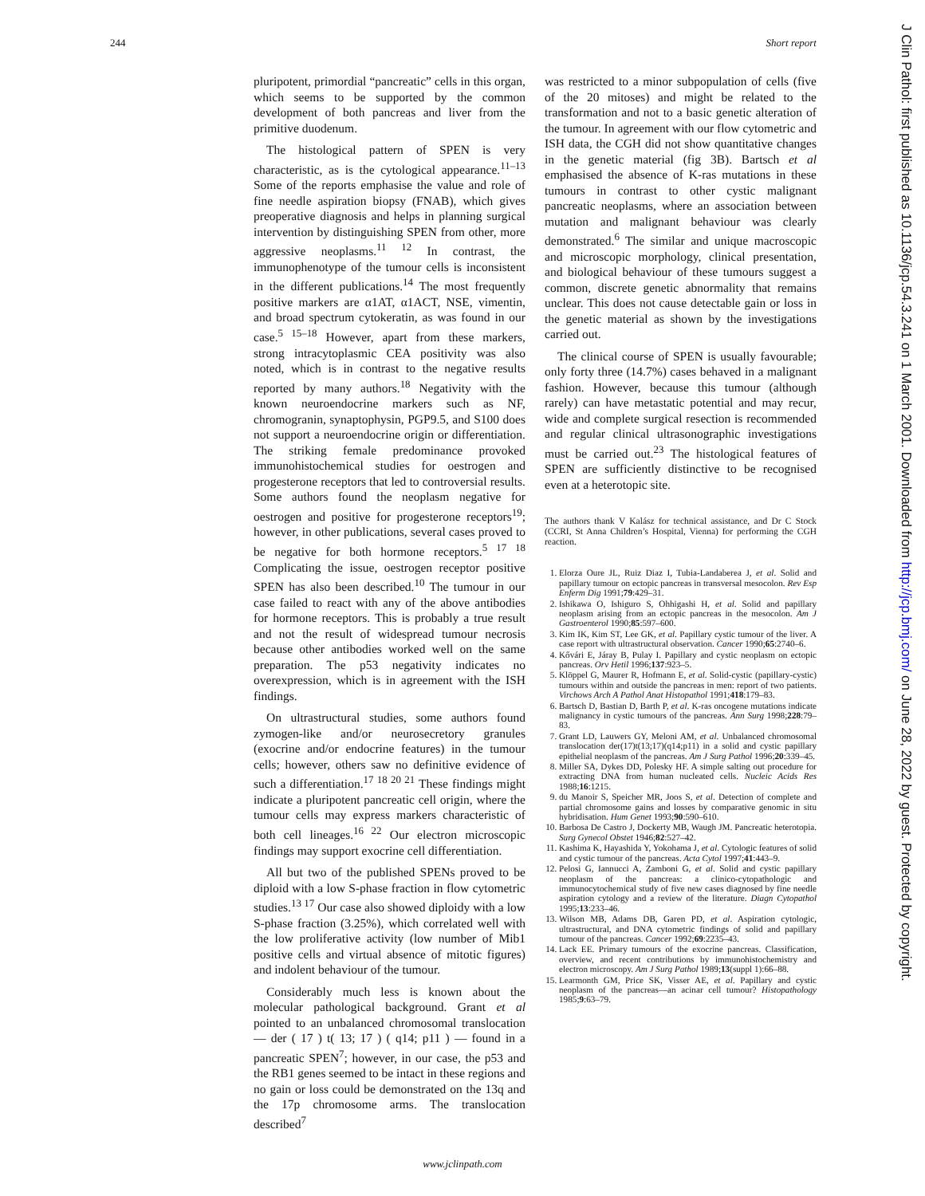244 Short report
pluripotent, primordial “pancreatic” cells in this organ, which seems to be supported by the common development of both pancreas and liver from the primitive duodenum.
The histological pattern of SPEN is very characteristic, as is the cytological appearance.<sup>11–13</sup> Some of the reports emphasise the value and role of fine needle aspiration biopsy (FNAB), which gives preoperative diagnosis and helps in planning surgical intervention by distinguishing SPEN from other, more aggressive neoplasms.<sup>11 12</sup> In contrast, the immunophenotype of the tumour cells is inconsistent in the different publications.<sup>14</sup> The most frequently positive markers are α1AT, α1ACT, NSE, vimentin, and broad spectrum cytokeratin, as was found in our case.<sup>5 15–18</sup> However, apart from these markers, strong intracytoplasmic CEA positivity was also noted, which is in contrast to the negative results reported by many authors.<sup>18</sup> Negativity with the known neuroendocrine markers such as NF, chromogranin, synaptophysin, PGP9.5, and S100 does not support a neuroendocrine origin or differentiation. The striking female predominance provoked immunohistochemical studies for oestrogen and progesterone receptors that led to controversial results. Some authors found the neoplasm negative for oestrogen and positive for progesterone receptors<sup>19</sup>; however, in other publications, several cases proved to be negative for both hormone receptors.<sup>5 17 18</sup> Complicating the issue, oestrogen receptor positive SPEN has also been described.<sup>10</sup> The tumour in our case failed to react with any of the above antibodies for hormone receptors. This is probably a true result and not the result of widespread tumour necrosis because other antibodies worked well on the same preparation. The p53 negativity indicates no overexpression, which is in agreement with the ISH findings.
On ultrastructural studies, some authors found zymogen-like and/or neurosecretory granules (exocrine and/or endocrine features) in the tumour cells; however, others saw no definitive evidence of such a differentiation.<sup>17 18 20 21</sup> These findings might indicate a pluripotent pancreatic cell origin, where the tumour cells may express markers characteristic of both cell lineages.<sup>16 22</sup> Our electron microscopic findings may support exocrine cell differentiation.
All but two of the published SPENs proved to be diploid with a low S-phase fraction in flow cytometric studies.<sup>13 17</sup> Our case also showed diploidy with a low S-phase fraction (3.25%), which correlated well with the low proliferative activity (low number of Mib1 positive cells and virtual absence of mitotic figures) and indolent behaviour of the tumour.
Considerably much less is known about the molecular pathological background. Grant et al pointed to an unbalanced chromosomal translocation — der ( 17 ) t( 13; 17 ) ( q14; p11 ) — found in a pancreatic SPEN<sup>7</sup>; however, in our case, the p53 and the RB1 genes seemed to be intact in these regions and no gain or loss could be demonstrated on the 13q and the 17p chromosome arms. The translocation described<sup>7</sup>
was restricted to a minor subpopulation of cells (five of the 20 mitoses) and might be related to the transformation and not to a basic genetic alteration of the tumour. In agreement with our flow cytometric and ISH data, the CGH did not show quantitative changes in the genetic material (fig 3B). Bartsch et al emphasised the absence of K-ras mutations in these tumours in contrast to other cystic malignant pancreatic neoplasms, where an association between mutation and malignant behaviour was clearly demonstrated.<sup>6</sup> The similar and unique macroscopic and microscopic morphology, clinical presentation, and biological behaviour of these tumours suggest a common, discrete genetic abnormality that remains unclear. This does not cause detectable gain or loss in the genetic material as shown by the investigations carried out.
The clinical course of SPEN is usually favourable; only forty three (14.7%) cases behaved in a malignant fashion. However, because this tumour (although rarely) can have metastatic potential and may recur, wide and complete surgical resection is recommended and regular clinical ultrasonographic investigations must be carried out.<sup>23</sup> The histological features of SPEN are sufficiently distinctive to be recognised even at a heterotopic site.
The authors thank V Kalász for technical assistance, and Dr C Stock (CCRI, St Anna Children’s Hospital, Vienna) for performing the CGH reaction.
1. Elorza Oure JL, Ruiz Diaz I, Tubia-Landaberea J, et al. Solid and papillary tumour on ectopic pancreas in transversal mesocolon. Rev Esp Enferm Dig 1991;79:429–31.
2. Ishikawa O, Ishiguro S, Ohhigashi H, et al. Solid and papillary neoplasm arising from an ectopic pancreas in the mesocolon. Am J Gastroenterol 1990;85:597–600.
3. Kim IK, Kim ST, Lee GK, et al. Papillary cystic tumour of the liver. A case report with ultrastructural observation. Cancer 1990;65:2740–6.
4. Kővári E, Járay B, Pulay I. Papillary and cystic neoplasm on ectopic pancreas. Orv Hetil 1996;137:923–5.
5. Klöppel G, Maurer R, Hofmann E, et al. Solid-cystic (papillary-cystic) tumours within and outside the pancreas in men: report of two patients. Virchows Arch A Pathol Anat Histopathol 1991;418:179–83.
6. Bartsch D, Bastian D, Barth P, et al. K-ras oncogene mutations indicate malignancy in cystic tumours of the pancreas. Ann Surg 1998;228:79–83.
7. Grant LD, Lauwers GY, Meloni AM, et al. Unbalanced chromosomal translocation der(17)t(13;17)(q14;p11) in a solid and cystic papillary epithelial neoplasm of the pancreas. Am J Surg Pathol 1996;20:339–45.
8. Miller SA, Dykes DD, Polesky HF. A simple salting out procedure for extracting DNA from human nucleated cells. Nucleic Acids Res 1988;16:1215.
9. du Manoir S, Speicher MR, Joos S, et al. Detection of complete and partial chromosome gains and losses by comparative genomic in situ hybridisation. Hum Genet 1993;90:590–610.
10. Barbosa De Castro J, Dockerty MB, Waugh JM. Pancreatic heterotopia. Surg Gynecol Obstet 1946;82:527–42.
11. Kashima K, Hayashida Y, Yokohama J, et al. Cytologic features of solid and cystic tumour of the pancreas. Acta Cytol 1997;41:443–9.
12. Pelosi G, Iannucci A, Zamboni G, et al. Solid and cystic papillary neoplasm of the pancreas: a clinico-cytopathologic and immunocytochemical study of five new cases diagnosed by fine needle aspiration cytology and a review of the literature. Diagn Cytopathol 1995;13:233–46.
13. Wilson MB, Adams DB, Garen PD, et al. Aspiration cytologic, ultrastructural, and DNA cytometric findings of solid and papillary tumour of the pancreas. Cancer 1992;69:2235–43.
14. Lack EE. Primary tumours of the exocrine pancreas. Classification, overview, and recent contributions by immunohistochemistry and electron microscopy. Am J Surg Pathol 1989;13(suppl 1):66–88.
15. Learmonth GM, Price SK, Visser AE, et al. Papillary and cystic neoplasm of the pancreas—an acinar cell tumour? Histopathology 1985;9:63–79.
J Clin Pathol: first published as 10.1136/jcp.54.3.241 on 1 March 2001. Downloaded from http://jcp.bmj.com/ on June 28, 2022 by guest. Protected by copyright.
www.jclinpath.com